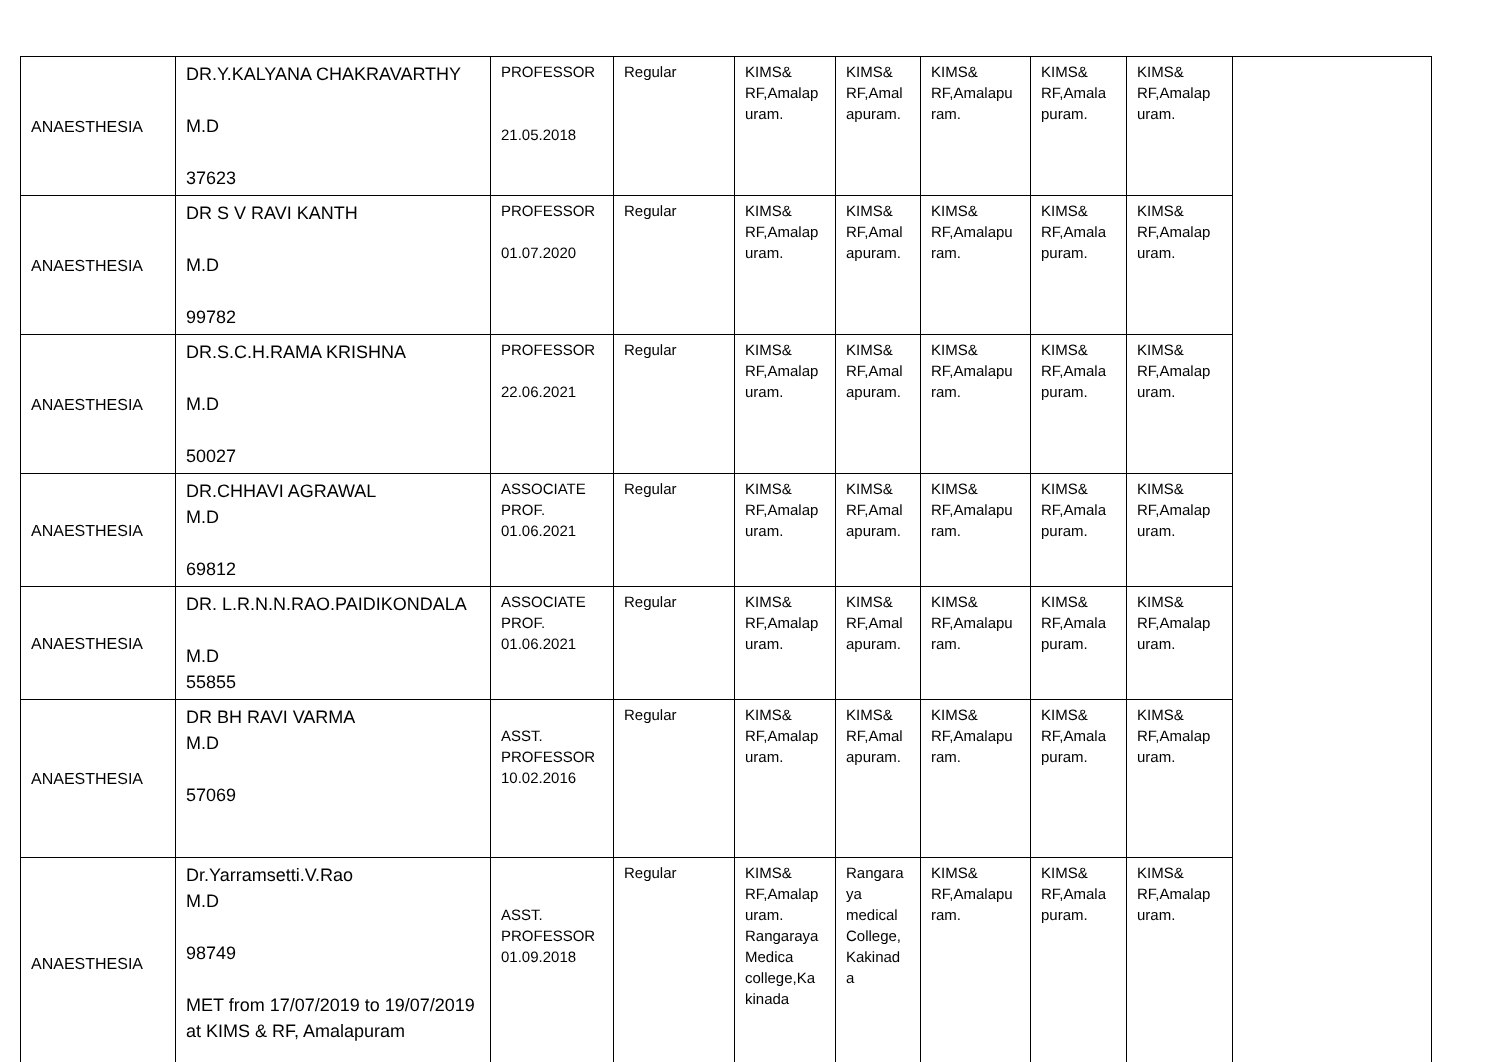| ANAESTHESIA | DR.Y.KALYANA CHAKRAVARTHY M.D 37623 | PROFESSOR 21.05.2018 | Regular | KIMS& RF,Amalap uram. | KIMS& RF,Amal apuram. | KIMS& RF,Amalapu ram. | KIMS& RF,Amala puram. | KIMS& RF,Amalap uram. | |
| ANAESTHESIA | DR S V RAVI KANTH M.D 99782 | PROFESSOR 01.07.2020 | Regular | KIMS& RF,Amalap uram. | KIMS& RF,Amal apuram. | KIMS& RF,Amalapu ram. | KIMS& RF,Amala puram. | KIMS& RF,Amalap uram. | |
| ANAESTHESIA | DR.S.C.H.RAMA KRISHNA M.D 50027 | PROFESSOR 22.06.2021 | Regular | KIMS& RF,Amalap uram. | KIMS& RF,Amal apuram. | KIMS& RF,Amalapu ram. | KIMS& RF,Amala puram. | KIMS& RF,Amalap uram. | |
| ANAESTHESIA | DR.CHHAVI AGRAWAL M.D 69812 | ASSOCIATE PROF. 01.06.2021 | Regular | KIMS& RF,Amalap uram. | KIMS& RF,Amal apuram. | KIMS& RF,Amalapu ram. | KIMS& RF,Amala puram. | KIMS& RF,Amalap uram. | |
| ANAESTHESIA | DR. L.R.N.N.RAO.PAIDIKONDALA M.D 55855 | ASSOCIATE PROF. 01.06.2021 | Regular | KIMS& RF,Amalap uram. | KIMS& RF,Amal apuram. | KIMS& RF,Amalapu ram. | KIMS& RF,Amala puram. | KIMS& RF,Amalap uram. | |
| ANAESTHESIA | DR BH RAVI VARMA M.D 57069 | ASST. PROFESSOR 10.02.2016 | Regular | KIMS& RF,Amalap uram. | KIMS& RF,Amal apuram. | KIMS& RF,Amalapu ram. | KIMS& RF,Amala puram. | KIMS& RF,Amalap uram. | |
| ANAESTHESIA | Dr.Yarramsetti.V.Rao M.D 98749 MET from 17/07/2019 to 19/07/2019 at KIMS & RF, Amalapuram | ASST. PROFESSOR 01.09.2018 | Regular | KIMS& RF,Amalap uram. Rangaraya Medica college,Ka kinada | Rangara ya medical College, Kakinad a | KIMS& RF,Amalapu ram. | KIMS& RF,Amala puram. | KIMS& RF,Amalap uram. | |